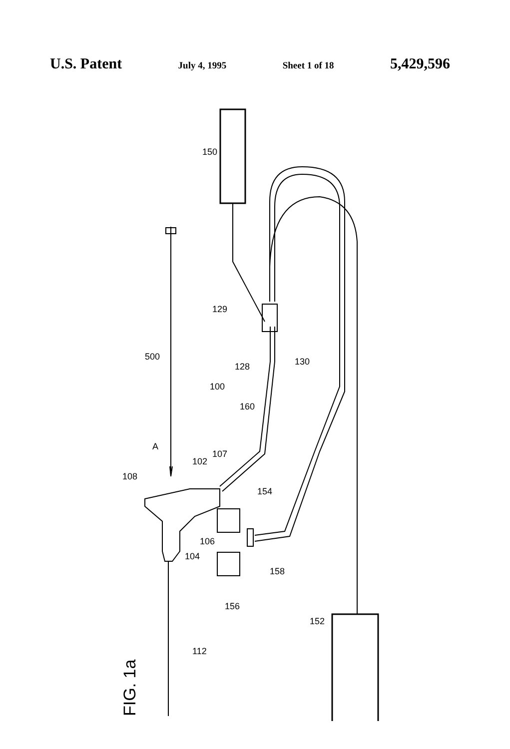U.S. Patent July 4, 1995 Sheet 1 of 18 5,429,596
FIG. 1a
150
129
500
128 130
100
160
A
102
107
108
154
104
106
158
156
152
112